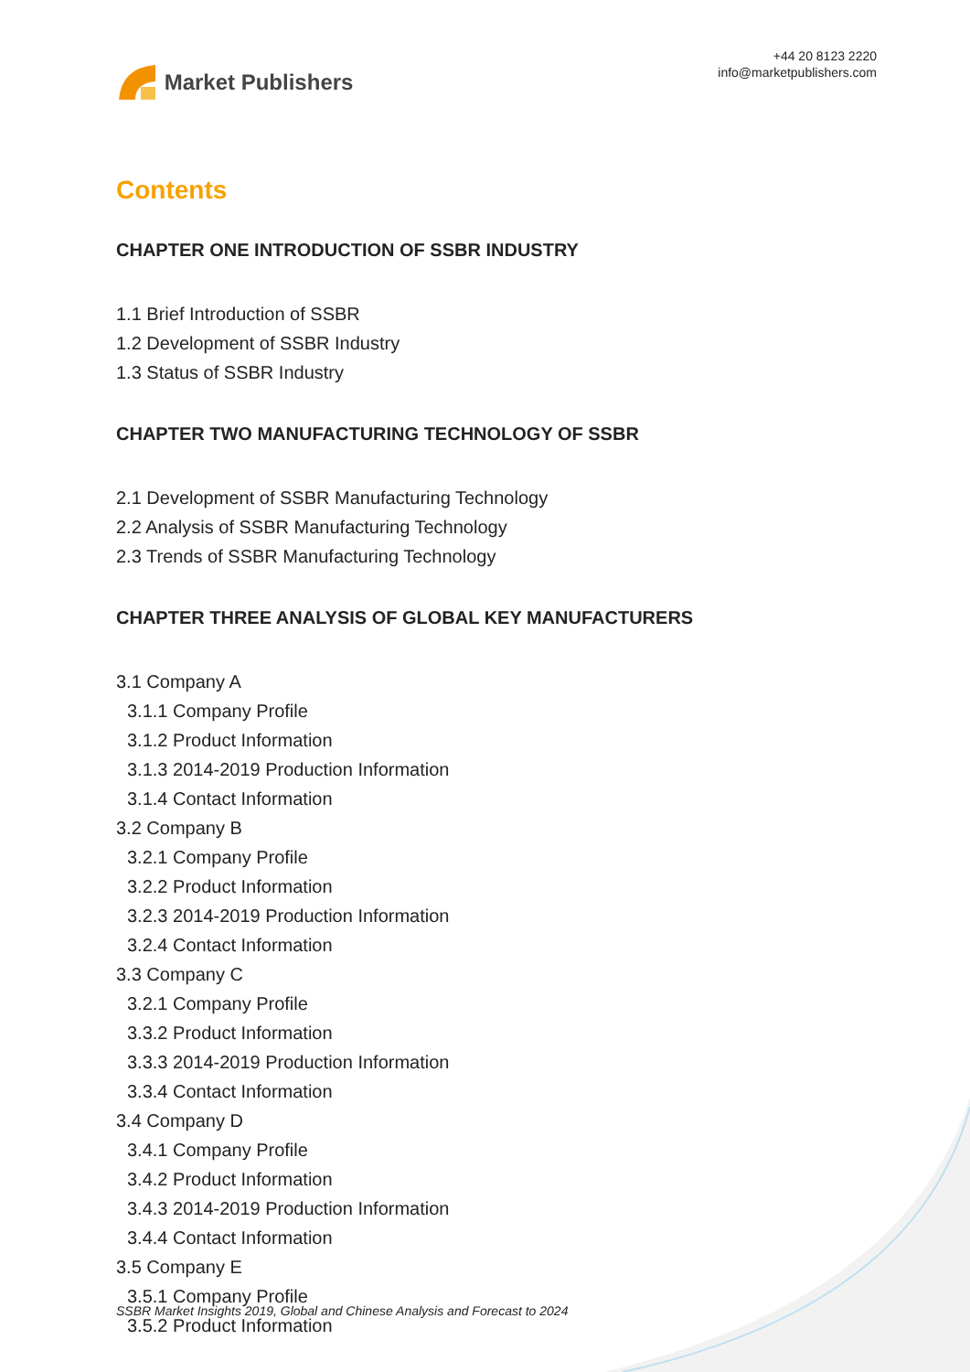Market Publishers
+44 20 8123 2220
info@marketpublishers.com
Contents
CHAPTER ONE INTRODUCTION OF SSBR INDUSTRY
1.1 Brief Introduction of SSBR
1.2 Development of SSBR Industry
1.3 Status of SSBR Industry
CHAPTER TWO MANUFACTURING TECHNOLOGY OF SSBR
2.1 Development of SSBR Manufacturing Technology
2.2 Analysis of SSBR Manufacturing Technology
2.3 Trends of SSBR Manufacturing Technology
CHAPTER THREE ANALYSIS OF GLOBAL KEY MANUFACTURERS
3.1 Company A
3.1.1 Company Profile
3.1.2 Product Information
3.1.3 2014-2019 Production Information
3.1.4 Contact Information
3.2 Company B
3.2.1 Company Profile
3.2.2 Product Information
3.2.3 2014-2019 Production Information
3.2.4 Contact Information
3.3 Company C
3.2.1 Company Profile
3.3.2 Product Information
3.3.3 2014-2019 Production Information
3.3.4 Contact Information
3.4 Company D
3.4.1 Company Profile
3.4.2 Product Information
3.4.3 2014-2019 Production Information
3.4.4 Contact Information
3.5 Company E
3.5.1 Company Profile
3.5.2 Product Information
SSBR Market Insights 2019, Global and Chinese Analysis and Forecast to 2024